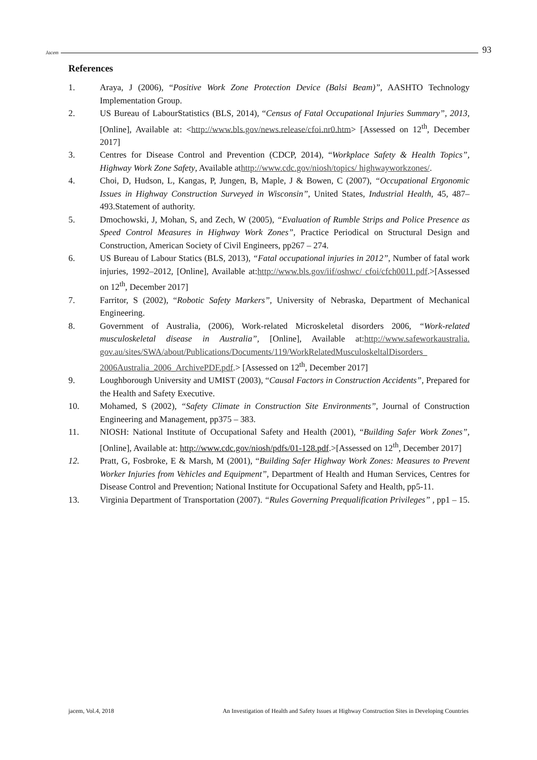Jacem 93
References
1. Araya, J (2006), “Positive Work Zone Protection Device (Balsi Beam)”, AASHTO Technology Implementation Group.
2. US Bureau of LabourStatistics (BLS, 2014), “Census of Fatal Occupational Injuries Summary”, 2013, [Online], Available at: <http://www.bls.gov/news.release/cfoi.nr0.htm> [Assessed on 12<sup>th</sup>, December 2017]
3. Centres for Disease Control and Prevention (CDCP, 2014), “Workplace Safety & Health Topics”, Highway Work Zone Safety, Available athttp://www.cdc.gov/niosh/topics/ highwayworkzones/.
4. Choi, D, Hudson, L, Kangas, P, Jungen, B, Maple, J & Bowen, C (2007), “Occupational Ergonomic Issues in Highway Construction Surveyed in Wisconsin”, United States, Industrial Health, 45, 487–493.Statement of authority.
5. Dmochowski, J, Mohan, S, and Zech, W (2005), “Evaluation of Rumble Strips and Police Presence as Speed Control Measures in Highway Work Zones”, Practice Periodical on Structural Design and Construction, American Society of Civil Engineers, pp267 – 274.
6. US Bureau of Labour Statics (BLS, 2013), “Fatal occupational injuries in 2012”, Number of fatal work injuries, 1992–2012, [Online], Available at:http://www.bls.gov/iif/oshwc/ cfoi/cfch0011.pdf.>[Assessed on 12<sup>th</sup>, December 2017]
7. Farritor, S (2002), “Robotic Safety Markers”, University of Nebraska, Department of Mechanical Engineering.
8. Government of Australia, (2006), Work-related Microskeletal disorders 2006, “Work-related musculoskeletal disease in Australia”, [Online], Available at:http://www.safeworkaustralia. gov.au/sites/SWA/about/Publications/Documents/119/WorkRelatedMusculoskeltalDisorders_ 2006Australia_2006_ArchivePDF.pdf.> [Assessed on 12<sup>th</sup>, December 2017]
9. Loughborough University and UMIST (2003), “Causal Factors in Construction Accidents”, Prepared for the Health and Safety Executive.
10. Mohamed, S (2002), “Safety Climate in Construction Site Environments”, Journal of Construction Engineering and Management, pp375 – 383.
11. NIOSH: National Institute of Occupational Safety and Health (2001), “Building Safer Work Zones”, [Online], Available at: http://www.cdc.gov/niosh/pdfs/01-128.pdf.>[Assessed on 12<sup>th</sup>, December 2017]
12. Pratt, G, Fosbroke, E & Marsh, M (2001), “Building Safer Highway Work Zones: Measures to Prevent Worker Injuries from Vehicles and Equipment”, Department of Health and Human Services, Centres for Disease Control and Prevention; National Institute for Occupational Safety and Health, pp5-11.
13. Virginia Department of Transportation (2007). “Rules Governing Prequalification Privileges” , pp1 – 15.
jacem, Vol.4, 2018 An Investigation of Health and Safety Issues at Highway Construction Sites in Developing Countries